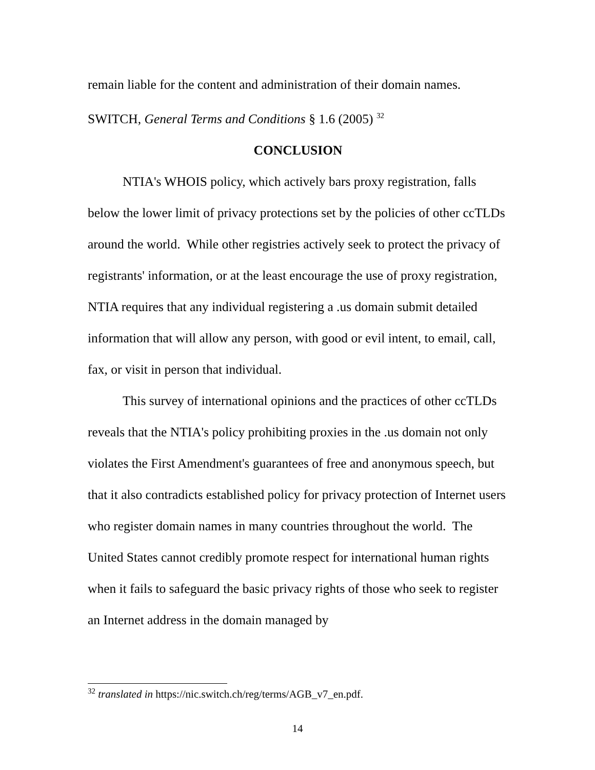remain liable for the content and administration of their domain names. SWITCH, General Terms and Conditions § 1.6 (2005) <sup>32</sup>
CONCLUSION
NTIA's WHOIS policy, which actively bars proxy registration, falls below the lower limit of privacy protections set by the policies of other ccTLDs around the world. While other registries actively seek to protect the privacy of registrants' information, or at the least encourage the use of proxy registration, NTIA requires that any individual registering a .us domain submit detailed information that will allow any person, with good or evil intent, to email, call, fax, or visit in person that individual.
This survey of international opinions and the practices of other ccTLDs reveals that the NTIA's policy prohibiting proxies in the .us domain not only violates the First Amendment's guarantees of free and anonymous speech, but that it also contradicts established policy for privacy protection of Internet users who register domain names in many countries throughout the world. The United States cannot credibly promote respect for international human rights when it fails to safeguard the basic privacy rights of those who seek to register an Internet address in the domain managed by
<sup>32</sup> translated in https://nic.switch.ch/reg/terms/AGB_v7_en.pdf.
14